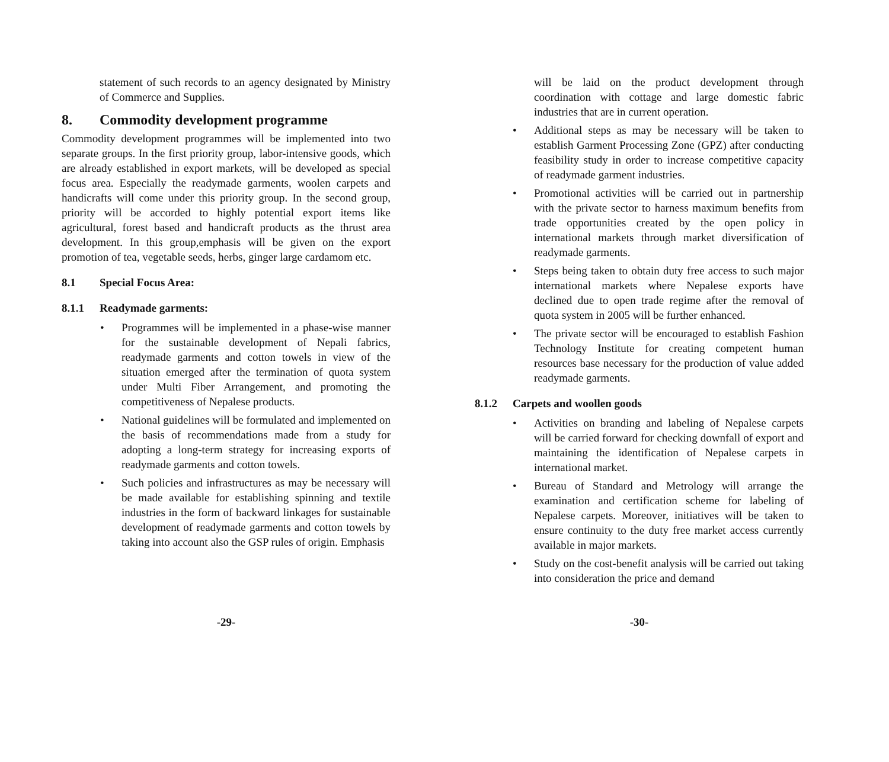statement of such records to an agency designated by Ministry of Commerce and Supplies.
8. Commodity development programme
Commodity development programmes will be implemented into two separate groups. In the first priority group, labor-intensive goods, which are already established in export markets, will be developed as special focus area. Especially the readymade garments, woolen carpets and handicrafts will come under this priority group. In the second group, priority will be accorded to highly potential export items like agricultural, forest based and handicraft products as the thrust area development. In this group,emphasis will be given on the export promotion of tea, vegetable seeds, herbs, ginger large cardamom etc.
8.1 Special Focus Area:
8.1.1 Readymade garments:
• Programmes will be implemented in a phase-wise manner for the sustainable development of Nepali fabrics, readymade garments and cotton towels in view of the situation emerged after the termination of quota system under Multi Fiber Arrangement, and promoting the competitiveness of Nepalese products.
• National guidelines will be formulated and implemented on the basis of recommendations made from a study for adopting a long-term strategy for increasing exports of readymade garments and cotton towels.
• Such policies and infrastructures as may be necessary will be made available for establishing spinning and textile industries in the form of backward linkages for sustainable development of readymade garments and cotton towels by taking into account also the GSP rules of origin. Emphasis
-29-
will be laid on the product development through coordination with cottage and large domestic fabric industries that are in current operation.
• Additional steps as may be necessary will be taken to establish Garment Processing Zone (GPZ) after conducting feasibility study in order to increase competitive capacity of readymade garment industries.
• Promotional activities will be carried out in partnership with the private sector to harness maximum benefits from trade opportunities created by the open policy in international markets through market diversification of readymade garments.
• Steps being taken to obtain duty free access to such major international markets where Nepalese exports have declined due to open trade regime after the removal of quota system in 2005 will be further enhanced.
• The private sector will be encouraged to establish Fashion Technology Institute for creating competent human resources base necessary for the production of value added readymade garments.
8.1.2 Carpets and woollen goods
• Activities on branding and labeling of Nepalese carpets will be carried forward for checking downfall of export and maintaining the identification of Nepalese carpets in international market.
• Bureau of Standard and Metrology will arrange the examination and certification scheme for labeling of Nepalese carpets. Moreover, initiatives will be taken to ensure continuity to the duty free market access currently available in major markets.
• Study on the cost-benefit analysis will be carried out taking into consideration the price and demand
-30-